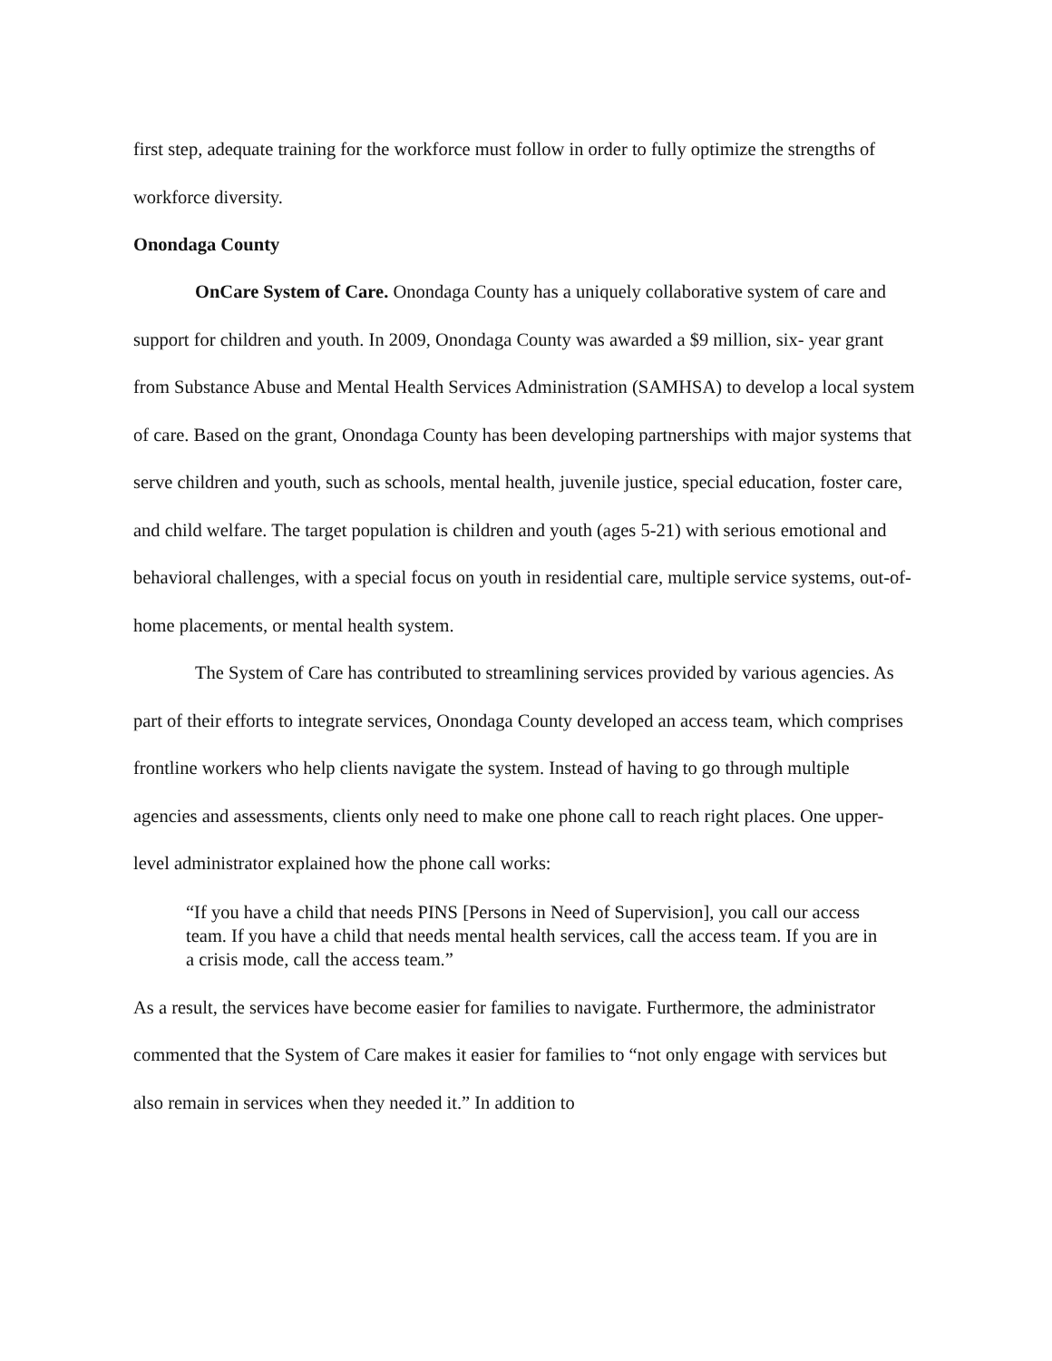first step, adequate training for the workforce must follow in order to fully optimize the strengths of workforce diversity.
Onondaga County
OnCare System of Care. Onondaga County has a uniquely collaborative system of care and support for children and youth. In 2009, Onondaga County was awarded a $9 million, six- year grant from Substance Abuse and Mental Health Services Administration (SAMHSA) to develop a local system of care. Based on the grant, Onondaga County has been developing partnerships with major systems that serve children and youth, such as schools, mental health, juvenile justice, special education, foster care, and child welfare. The target population is children and youth (ages 5-21) with serious emotional and behavioral challenges, with a special focus on youth in residential care, multiple service systems, out-of-home placements, or mental health system.
The System of Care has contributed to streamlining services provided by various agencies. As part of their efforts to integrate services, Onondaga County developed an access team, which comprises frontline workers who help clients navigate the system. Instead of having to go through multiple agencies and assessments, clients only need to make one phone call to reach right places. One upper-level administrator explained how the phone call works:
“If you have a child that needs PINS [Persons in Need of Supervision], you call our access team. If you have a child that needs mental health services, call the access team. If you are in a crisis mode, call the access team.”
As a result, the services have become easier for families to navigate. Furthermore, the administrator commented that the System of Care makes it easier for families to “not only engage with services but also remain in services when they needed it.” In addition to